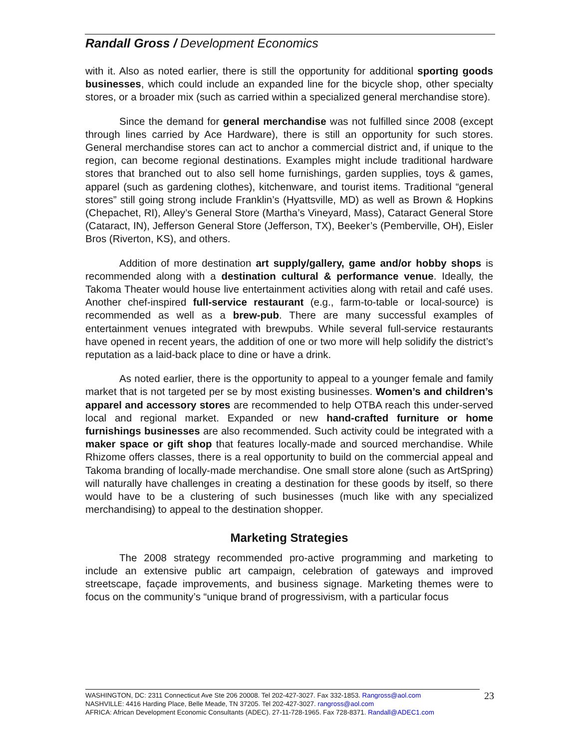Randall Gross / Development Economics
with it. Also as noted earlier, there is still the opportunity for additional sporting goods businesses, which could include an expanded line for the bicycle shop, other specialty stores, or a broader mix (such as carried within a specialized general merchandise store).
Since the demand for general merchandise was not fulfilled since 2008 (except through lines carried by Ace Hardware), there is still an opportunity for such stores. General merchandise stores can act to anchor a commercial district and, if unique to the region, can become regional destinations. Examples might include traditional hardware stores that branched out to also sell home furnishings, garden supplies, toys & games, apparel (such as gardening clothes), kitchenware, and tourist items. Traditional “general stores” still going strong include Franklin’s (Hyattsville, MD) as well as Brown & Hopkins (Chepachet, RI), Alley’s General Store (Martha’s Vineyard, Mass), Cataract General Store (Cataract, IN), Jefferson General Store (Jefferson, TX), Beeker’s (Pemberville, OH), Eisler Bros (Riverton, KS), and others.
Addition of more destination art supply/gallery, game and/or hobby shops is recommended along with a destination cultural & performance venue. Ideally, the Takoma Theater would house live entertainment activities along with retail and café uses. Another chef-inspired full-service restaurant (e.g., farm-to-table or local-source) is recommended as well as a brew-pub. There are many successful examples of entertainment venues integrated with brewpubs. While several full-service restaurants have opened in recent years, the addition of one or two more will help solidify the district’s reputation as a laid-back place to dine or have a drink.
As noted earlier, there is the opportunity to appeal to a younger female and family market that is not targeted per se by most existing businesses. Women’s and children’s apparel and accessory stores are recommended to help OTBA reach this under-served local and regional market. Expanded or new hand-crafted furniture or home furnishings businesses are also recommended. Such activity could be integrated with a maker space or gift shop that features locally-made and sourced merchandise. While Rhizome offers classes, there is a real opportunity to build on the commercial appeal and Takoma branding of locally-made merchandise. One small store alone (such as ArtSpring) will naturally have challenges in creating a destination for these goods by itself, so there would have to be a clustering of such businesses (much like with any specialized merchandising) to appeal to the destination shopper.
Marketing Strategies
The 2008 strategy recommended pro-active programming and marketing to include an extensive public art campaign, celebration of gateways and improved streetscape, façade improvements, and business signage. Marketing themes were to focus on the community’s “unique brand of progressivism, with a particular focus
WASHINGTON, DC: 2311 Connecticut Ave Ste 206 20008. Tel 202-427-3027. Fax 332-1853. Rangross@aol.com
NASHVILLE: 4416 Harding Place, Belle Meade, TN 37205. Tel 202-427-3027. rangross@aol.com
AFRICA: African Development Economic Consultants (ADEC). 27-11-728-1965. Fax 728-8371. Randall@ADEC1.com
23